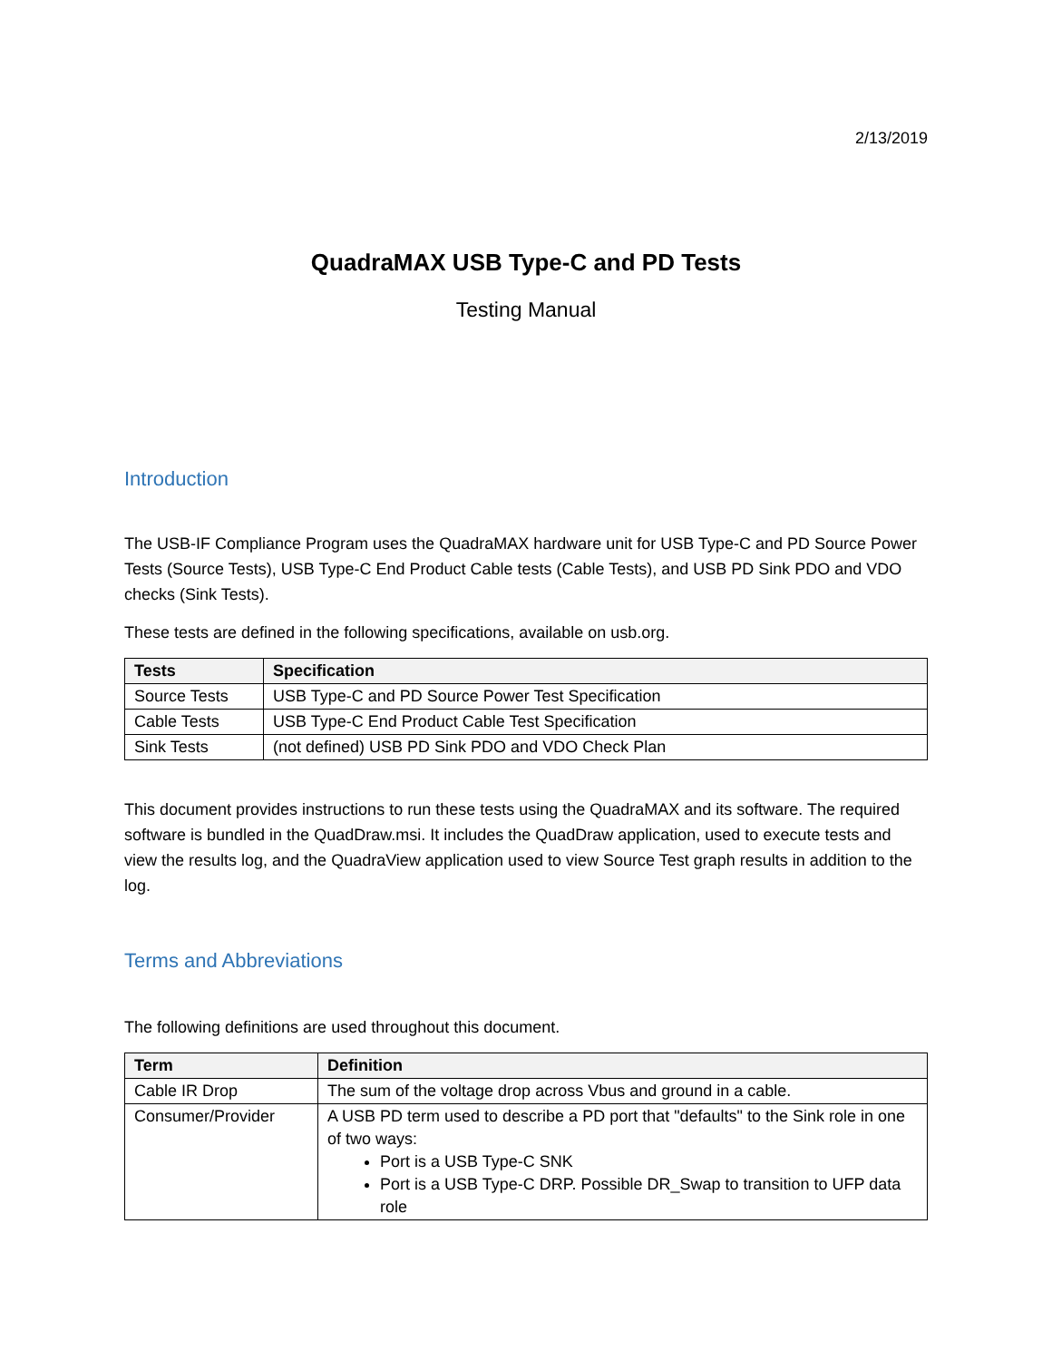2/13/2019
QuadraMAX USB Type-C and PD Tests
Testing Manual
Introduction
The USB-IF Compliance Program uses the QuadraMAX hardware unit for USB Type-C and PD Source Power Tests (Source Tests), USB Type-C End Product Cable tests (Cable Tests), and USB PD Sink PDO and VDO checks (Sink Tests).
These tests are defined in the following specifications, available on usb.org.
| Tests | Specification |
| --- | --- |
| Source Tests | USB Type-C and PD Source Power Test Specification |
| Cable Tests | USB Type-C End Product Cable Test Specification |
| Sink Tests | (not defined) USB PD Sink PDO and VDO Check Plan |
This document provides instructions to run these tests using the QuadraMAX and its software. The required software is bundled in the QuadDraw.msi. It includes the QuadDraw application, used to execute tests and view the results log, and the QuadraView application used to view Source Test graph results in addition to the log.
Terms and Abbreviations
The following definitions are used throughout this document.
| Term | Definition |
| --- | --- |
| Cable IR Drop | The sum of the voltage drop across Vbus and ground in a cable. |
| Consumer/Provider | A USB PD term used to describe a PD port that "defaults" to the Sink role in one of two ways: Port is a USB Type-C SNK Port is a USB Type-C DRP. Possible DR_Swap to transition to UFP data role |